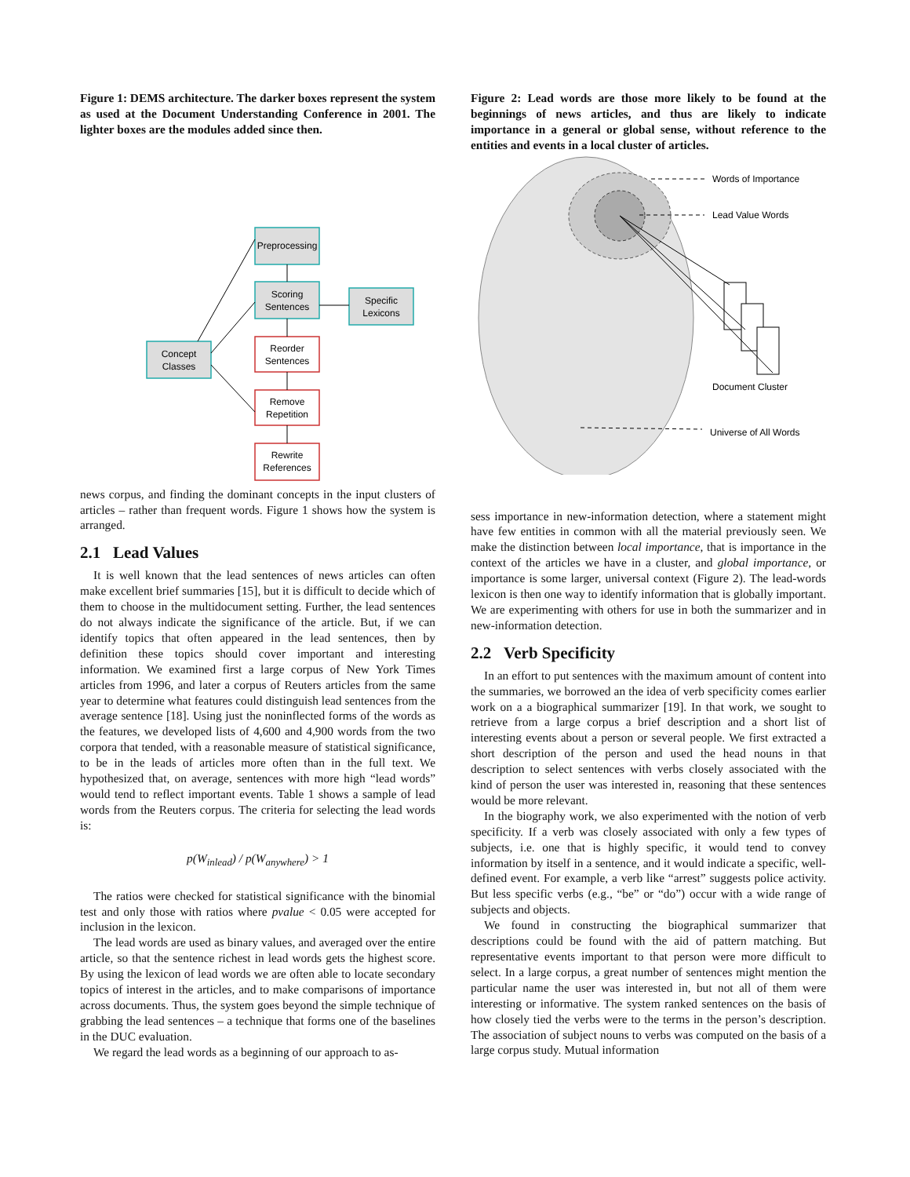Figure 1: DEMS architecture. The darker boxes represent the system as used at the Document Understanding Conference in 2001. The lighter boxes are the modules added since then.
Preprocessing
Scoring
Sentences
Specific
Lexicons
Concept
Classes
Reorder
Sentences
Remove
Repetition
Rewrite
References
news corpus, and finding the dominant concepts in the input clusters of articles – rather than frequent words. Figure 1 shows how the system is arranged.
2.1 Lead Values
It is well known that the lead sentences of news articles can often make excellent brief summaries [15], but it is difficult to decide which of them to choose in the multidocument setting. Further, the lead sentences do not always indicate the significance of the article. But, if we can identify topics that often appeared in the lead sentences, then by definition these topics should cover important and interesting information. We examined first a large corpus of New York Times articles from 1996, and later a corpus of Reuters articles from the same year to determine what features could distinguish lead sentences from the average sentence [18]. Using just the noninflected forms of the words as the features, we developed lists of 4,600 and 4,900 words from the two corpora that tended, with a reasonable measure of statistical significance, to be in the leads of articles more often than in the full text. We hypothesized that, on average, sentences with more high “lead words” would tend to reflect important events. Table 1 shows a sample of lead words from the Reuters corpus. The criteria for selecting the lead words is:
p(W<sub>inlead</sub>) / p(W<sub>anywhere</sub>) > 1
The ratios were checked for statistical significance with the binomial test and only those with ratios where pvalue < 0.05 were accepted for inclusion in the lexicon.
The lead words are used as binary values, and averaged over the entire article, so that the sentence richest in lead words gets the highest score. By using the lexicon of lead words we are often able to locate secondary topics of interest in the articles, and to make comparisons of importance across documents. Thus, the system goes beyond the simple technique of grabbing the lead sentences – a technique that forms one of the baselines in the DUC evaluation.
We regard the lead words as a beginning of our approach to as-
Figure 2: Lead words are those more likely to be found at the beginnings of news articles, and thus are likely to indicate importance in a general or global sense, without reference to the entities and events in a local cluster of articles.
Words of Importance
Lead Value Words
Document Cluster
Universe of All Words
sess importance in new-information detection, where a statement might have few entities in common with all the material previously seen. We make the distinction between local importance, that is importance in the context of the articles we have in a cluster, and global importance, or importance is some larger, universal context (Figure 2). The lead-words lexicon is then one way to identify information that is globally important. We are experimenting with others for use in both the summarizer and in new-information detection.
2.2 Verb Specificity
In an effort to put sentences with the maximum amount of content into the summaries, we borrowed an the idea of verb specificity comes earlier work on a a biographical summarizer [19]. In that work, we sought to retrieve from a large corpus a brief description and a short list of interesting events about a person or several people. We first extracted a short description of the person and used the head nouns in that description to select sentences with verbs closely associated with the kind of person the user was interested in, reasoning that these sentences would be more relevant.
In the biography work, we also experimented with the notion of verb specificity. If a verb was closely associated with only a few types of subjects, i.e. one that is highly specific, it would tend to convey information by itself in a sentence, and it would indicate a specific, well-defined event. For example, a verb like “arrest” suggests police activity. But less specific verbs (e.g., “be” or “do”) occur with a wide range of subjects and objects.
We found in constructing the biographical summarizer that descriptions could be found with the aid of pattern matching. But representative events important to that person were more difficult to select. In a large corpus, a great number of sentences might mention the particular name the user was interested in, but not all of them were interesting or informative. The system ranked sentences on the basis of how closely tied the verbs were to the terms in the person’s description. The association of subject nouns to verbs was computed on the basis of a large corpus study. Mutual information